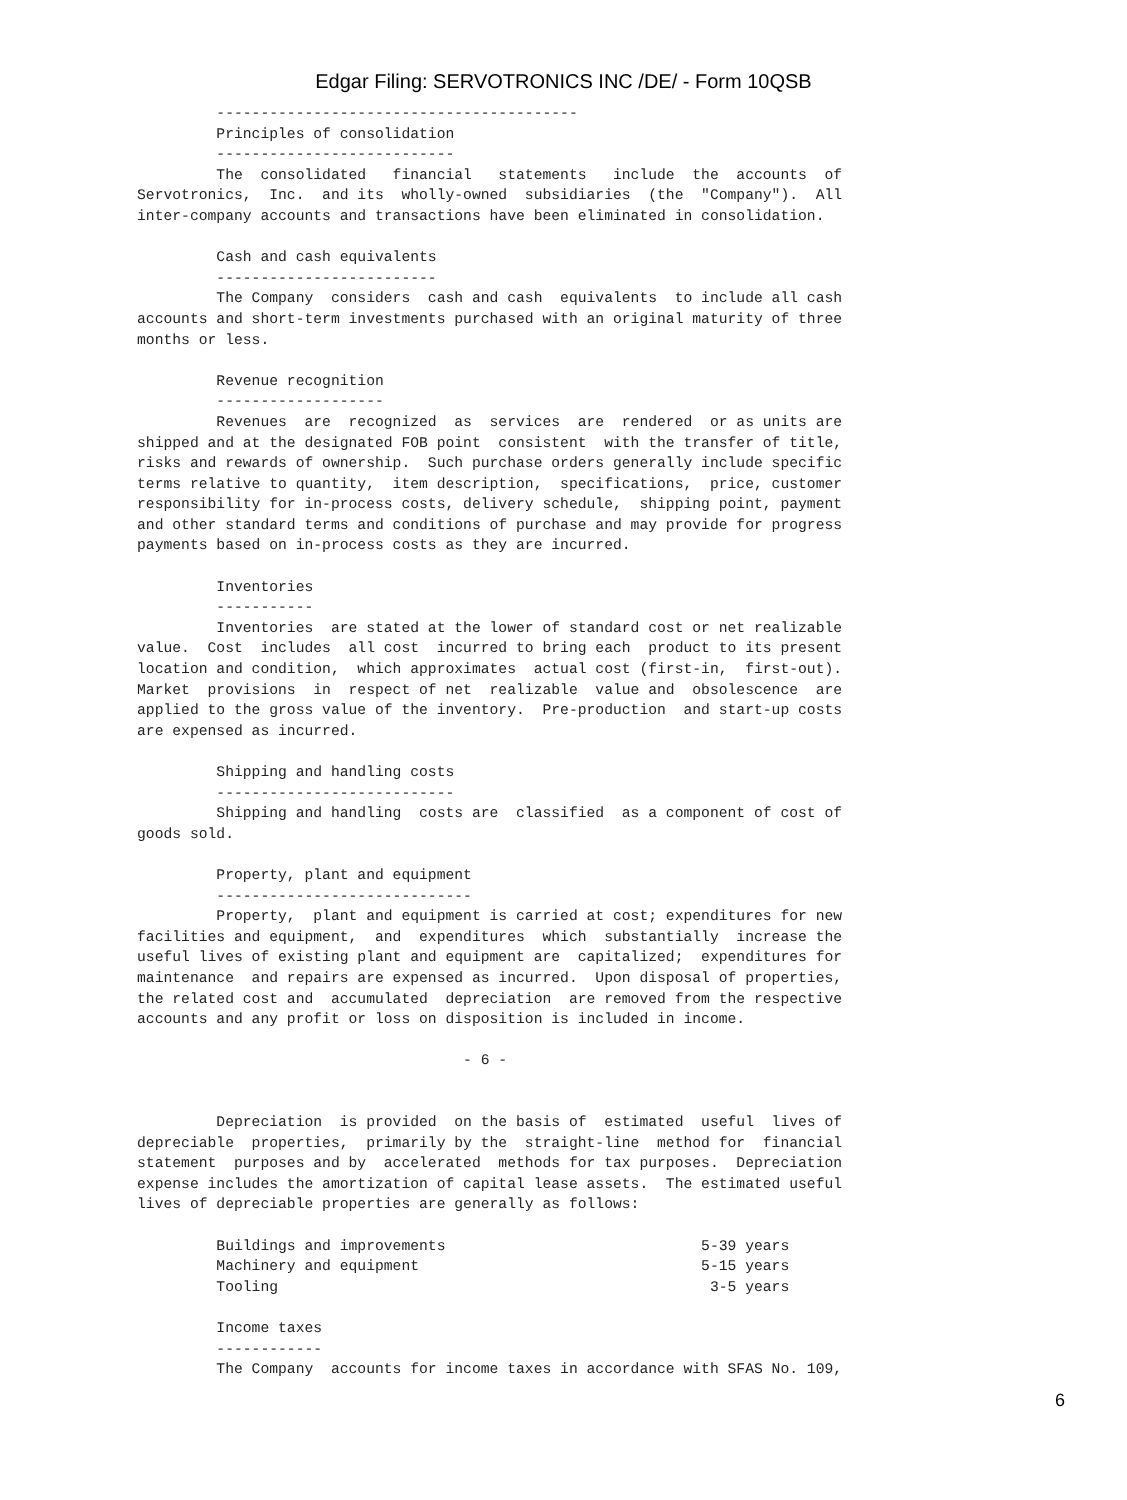Edgar Filing: SERVOTRONICS INC /DE/ - Form 10QSB
         -----------------------------------------
         Principles of consolidation
         ---------------------------
         The  consolidated   financial   statements   include  the  accounts  of
Servotronics,  Inc.  and its  wholly-owned  subsidiaries  (the  "Company").  All
inter-company accounts and transactions have been eliminated in consolidation.

         Cash and cash equivalents
         -------------------------
         The Company  considers  cash and cash  equivalents  to include all cash
accounts and short-term investments purchased with an original maturity of three
months or less.

         Revenue recognition
         -------------------
         Revenues  are  recognized  as  services  are  rendered  or as units are
shipped and at the designated FOB point  consistent  with the transfer of title,
risks and rewards of ownership.  Such purchase orders generally include specific
terms relative to quantity,  item description,  specifications,  price, customer
responsibility for in-process costs, delivery schedule,  shipping point, payment
and other standard terms and conditions of purchase and may provide for progress
payments based on in-process costs as they are incurred.

         Inventories
         -----------
         Inventories  are stated at the lower of standard cost or net realizable
value.  Cost  includes  all cost  incurred to bring each  product to its present
location and condition,  which approximates  actual cost (first-in,  first-out).
Market  provisions  in  respect of net  realizable  value and  obsolescence  are
applied to the gross value of the inventory.  Pre-production  and start-up costs
are expensed as incurred.

         Shipping and handling costs
         ---------------------------
         Shipping and handling  costs are  classified  as a component of cost of
goods sold.

         Property, plant and equipment
         -----------------------------
         Property,  plant and equipment is carried at cost; expenditures for new
facilities and equipment,  and  expenditures  which  substantially  increase the
useful lives of existing plant and equipment are  capitalized;  expenditures for
maintenance  and repairs are expensed as incurred.  Upon disposal of properties,
the related cost and  accumulated  depreciation  are removed from the respective
accounts and any profit or loss on disposition is included in income.

                                     - 6 -


         Depreciation  is provided  on the basis of  estimated  useful  lives of
depreciable  properties,  primarily by the  straight-line  method for  financial
statement  purposes and by  accelerated  methods for tax purposes.  Depreciation
expense includes the amortization of capital lease assets.  The estimated useful
lives of depreciable properties are generally as follows:

         Buildings and improvements                             5-39 years
         Machinery and equipment                                5-15 years
         Tooling                                                 3-5 years

         Income taxes
         ------------
         The Company  accounts for income taxes in accordance with SFAS No. 109,
6